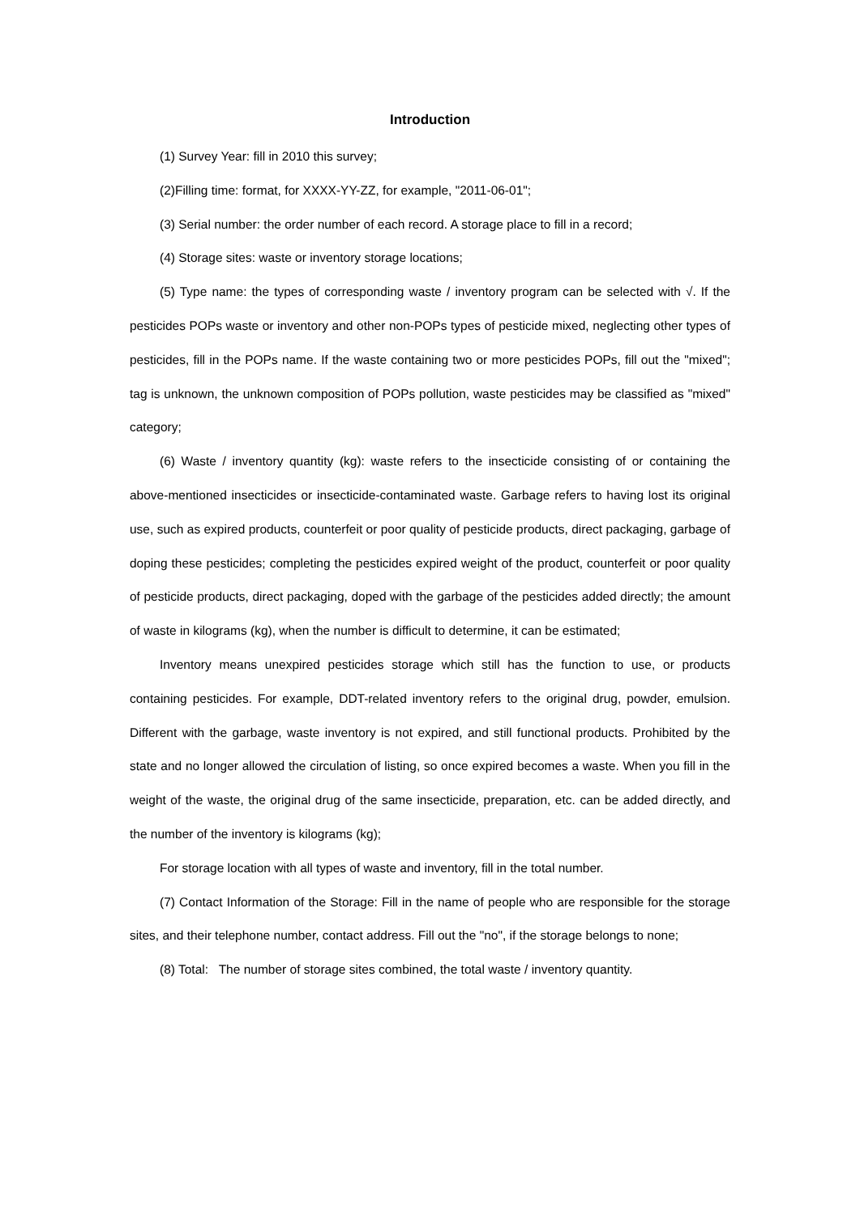Introduction
(1) Survey Year: fill in 2010 this survey;
(2)Filling time: format, for XXXX-YY-ZZ, for example, "2011-06-01";
(3) Serial number: the order number of each record. A storage place to fill in a record;
(4) Storage sites: waste or inventory storage locations;
(5) Type name: the types of corresponding waste / inventory program can be selected with √. If the pesticides POPs waste or inventory and other non-POPs types of pesticide mixed, neglecting other types of pesticides, fill in the POPs name. If the waste containing two or more pesticides POPs, fill out the "mixed"; tag is unknown, the unknown composition of POPs pollution, waste pesticides may be classified as "mixed" category;
(6) Waste / inventory quantity (kg): waste refers to the insecticide consisting of or containing the above-mentioned insecticides or insecticide-contaminated waste. Garbage refers to having lost its original use, such as expired products, counterfeit or poor quality of pesticide products, direct packaging, garbage of doping these pesticides; completing the pesticides expired weight of the product, counterfeit or poor quality of pesticide products, direct packaging, doped with the garbage of the pesticides added directly; the amount of waste in kilograms (kg), when the number is difficult to determine, it can be estimated;
Inventory means unexpired pesticides storage which still has the function to use, or products containing pesticides. For example, DDT-related inventory refers to the original drug, powder, emulsion. Different with the garbage, waste inventory is not expired, and still functional products. Prohibited by the state and no longer allowed the circulation of listing, so once expired becomes a waste. When you fill in the weight of the waste, the original drug of the same insecticide, preparation, etc. can be added directly, and the number of the inventory is kilograms (kg);
For storage location with all types of waste and inventory, fill in the total number.
(7) Contact Information of the Storage: Fill in the name of people who are responsible for the storage sites, and their telephone number, contact address. Fill out the "no", if the storage belongs to none;
(8) Total: The number of storage sites combined, the total waste / inventory quantity.